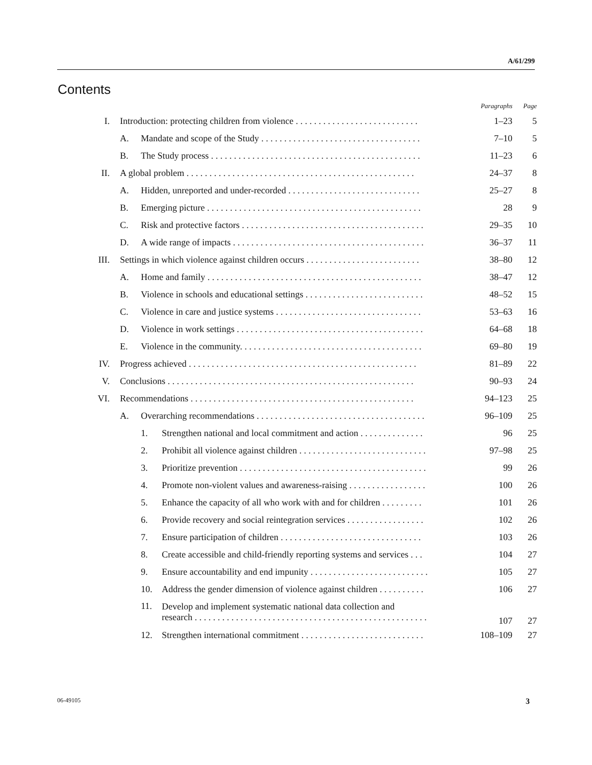A/61/299
Contents
| | | | | Paragraphs | Page |
| --- | --- | --- | --- | --- | --- |
| I. | Introduction: protecting children from violence . . . . . . . . . . . . . . . . . . . . . . . . . . . | | | 1–23 | 5 |
| | A. | Mandate and scope of the Study . . . . . . . . . . . . . . . . . . . . . . . . . . . . . . . . . . . | | 7–10 | 5 |
| | B. | The Study process . . . . . . . . . . . . . . . . . . . . . . . . . . . . . . . . . . . . . . . . . . . . . . | | 11–23 | 6 |
| II. | A global problem . . . . . . . . . . . . . . . . . . . . . . . . . . . . . . . . . . . . . . . . . . . . . . . . . . | | | 24–37 | 8 |
| | A. | Hidden, unreported and under-recorded . . . . . . . . . . . . . . . . . . . . . . . . . . . . . | | 25–27 | 8 |
| | B. | Emerging picture . . . . . . . . . . . . . . . . . . . . . . . . . . . . . . . . . . . . . . . . . . . . . . . | | 28 | 9 |
| | C. | Risk and protective factors . . . . . . . . . . . . . . . . . . . . . . . . . . . . . . . . . . . . . . . . | | 29–35 | 10 |
| | D. | A wide range of impacts . . . . . . . . . . . . . . . . . . . . . . . . . . . . . . . . . . . . . . . . . . | | 36–37 | 11 |
| III. | Settings in which violence against children occurs . . . . . . . . . . . . . . . . . . . . . . . . . | | | 38–80 | 12 |
| | A. | Home and family . . . . . . . . . . . . . . . . . . . . . . . . . . . . . . . . . . . . . . . . . . . . . . . | | 38–47 | 12 |
| | B. | Violence in schools and educational settings . . . . . . . . . . . . . . . . . . . . . . . . . . | | 48–52 | 15 |
| | C. | Violence in care and justice systems . . . . . . . . . . . . . . . . . . . . . . . . . . . . . . . . | | 53–63 | 16 |
| | D. | Violence in work settings . . . . . . . . . . . . . . . . . . . . . . . . . . . . . . . . . . . . . . . . . | | 64–68 | 18 |
| | E. | Violence in the community. . . . . . . . . . . . . . . . . . . . . . . . . . . . . . . . . . . . . . . . | | 69–80 | 19 |
| IV. | Progress achieved . . . . . . . . . . . . . . . . . . . . . . . . . . . . . . . . . . . . . . . . . . . . . . . . . . | | | 81–89 | 22 |
| V. | Conclusions . . . . . . . . . . . . . . . . . . . . . . . . . . . . . . . . . . . . . . . . . . . . . . . . . . . . . . | | | 90–93 | 24 |
| VI. | Recommendations . . . . . . . . . . . . . . . . . . . . . . . . . . . . . . . . . . . . . . . . . . . . . . . . . | | | 94–123 | 25 |
| | A. | Overarching recommendations . . . . . . . . . . . . . . . . . . . . . . . . . . . . . . . . . . . . . | | 96–109 | 25 |
| | | 1. | Strengthen national and local commitment and action . . . . . . . . . . . . . . | 96 | 25 |
| | | 2. | Prohibit all violence against children . . . . . . . . . . . . . . . . . . . . . . . . . . . . | 97–98 | 25 |
| | | 3. | Prioritize prevention . . . . . . . . . . . . . . . . . . . . . . . . . . . . . . . . . . . . . . . . . | 99 | 26 |
| | | 4. | Promote non-violent values and awareness-raising . . . . . . . . . . . . . . . . . | 100 | 26 |
| | | 5. | Enhance the capacity of all who work with and for children . . . . . . . . . | 101 | 26 |
| | | 6. | Provide recovery and social reintegration services . . . . . . . . . . . . . . . . . | 102 | 26 |
| | | 7. | Ensure participation of children . . . . . . . . . . . . . . . . . . . . . . . . . . . . . . . | 103 | 26 |
| | | 8. | Create accessible and child-friendly reporting systems and services . . . | 104 | 27 |
| | | 9. | Ensure accountability and end impunity . . . . . . . . . . . . . . . . . . . . . . . . . . | 105 | 27 |
| | | 10. | Address the gender dimension of violence against children . . . . . . . . . . | 106 | 27 |
| | | 11. | Develop and implement systematic national data collection and research . . . . . . . . . . . . . . . . . . . . . . . . . . . . . . . . . . . . . . . . . . . . . . . . . . . | 107 | 27 |
| | | 12. | Strengthen international commitment . . . . . . . . . . . . . . . . . . . . . . . . . . . | 108–109 | 27 |
06-49105 3